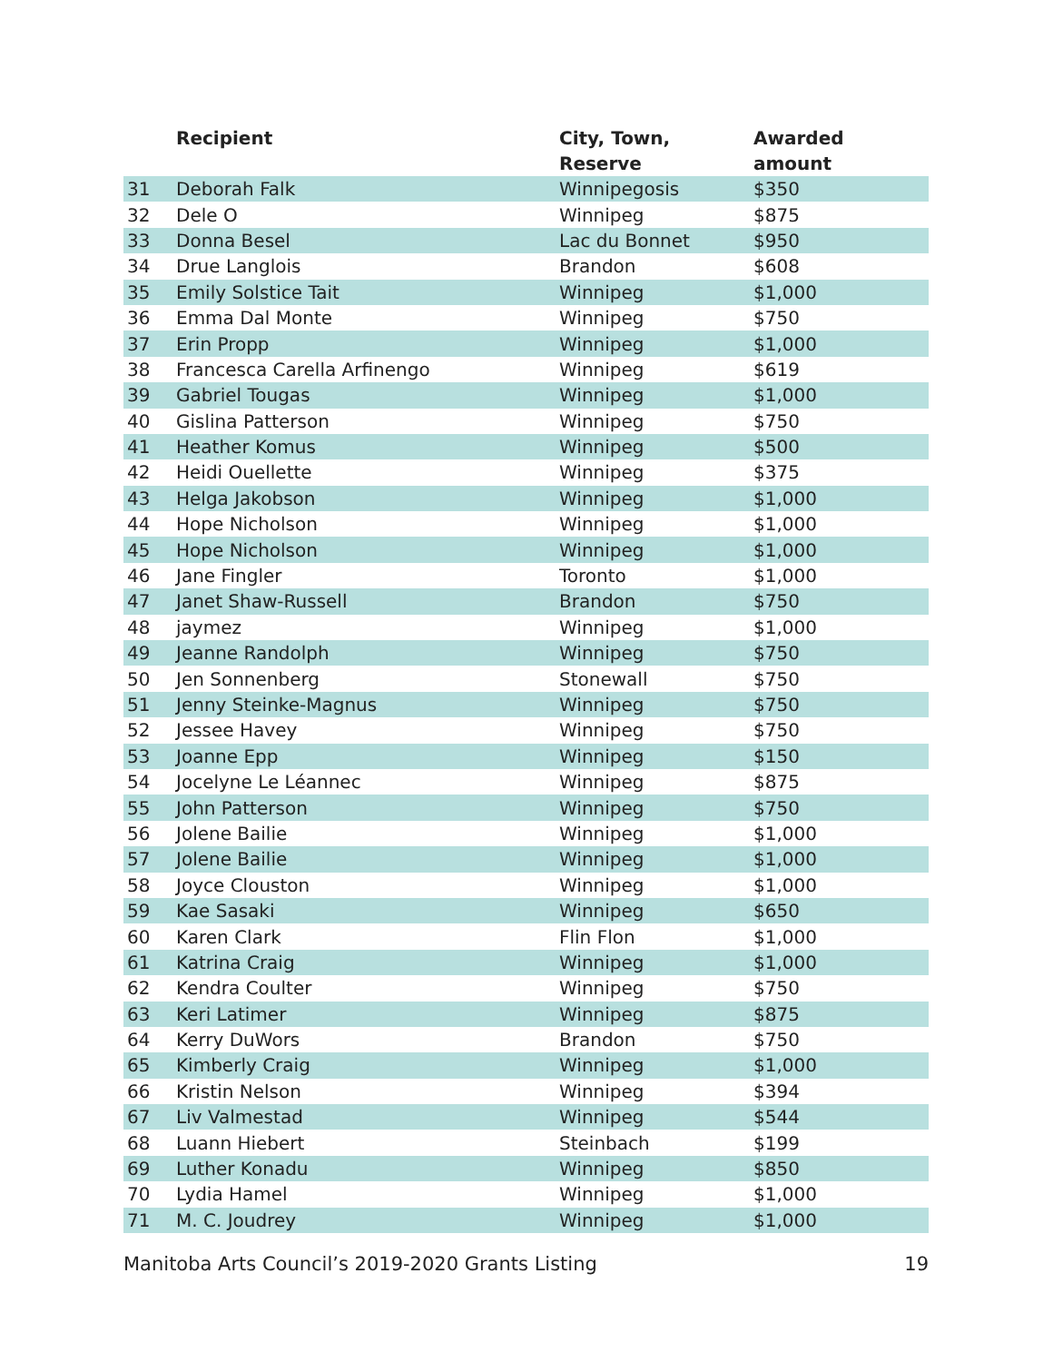| | Recipient | City, Town, Reserve | Awarded amount |
| --- | --- | --- | --- |
| 31 | Deborah Falk | Winnipegosis | $350 |
| 32 | Dele O | Winnipeg | $875 |
| 33 | Donna Besel | Lac du Bonnet | $950 |
| 34 | Drue Langlois | Brandon | $608 |
| 35 | Emily Solstice Tait | Winnipeg | $1,000 |
| 36 | Emma Dal Monte | Winnipeg | $750 |
| 37 | Erin Propp | Winnipeg | $1,000 |
| 38 | Francesca Carella Arfinengo | Winnipeg | $619 |
| 39 | Gabriel Tougas | Winnipeg | $1,000 |
| 40 | Gislina Patterson | Winnipeg | $750 |
| 41 | Heather Komus | Winnipeg | $500 |
| 42 | Heidi Ouellette | Winnipeg | $375 |
| 43 | Helga Jakobson | Winnipeg | $1,000 |
| 44 | Hope Nicholson | Winnipeg | $1,000 |
| 45 | Hope Nicholson | Winnipeg | $1,000 |
| 46 | Jane Fingler | Toronto | $1,000 |
| 47 | Janet Shaw-Russell | Brandon | $750 |
| 48 | jaymez | Winnipeg | $1,000 |
| 49 | Jeanne Randolph | Winnipeg | $750 |
| 50 | Jen Sonnenberg | Stonewall | $750 |
| 51 | Jenny Steinke-Magnus | Winnipeg | $750 |
| 52 | Jessee Havey | Winnipeg | $750 |
| 53 | Joanne Epp | Winnipeg | $150 |
| 54 | Jocelyne Le Léannec | Winnipeg | $875 |
| 55 | John Patterson | Winnipeg | $750 |
| 56 | Jolene Bailie | Winnipeg | $1,000 |
| 57 | Jolene Bailie | Winnipeg | $1,000 |
| 58 | Joyce Clouston | Winnipeg | $1,000 |
| 59 | Kae Sasaki | Winnipeg | $650 |
| 60 | Karen Clark | Flin Flon | $1,000 |
| 61 | Katrina Craig | Winnipeg | $1,000 |
| 62 | Kendra Coulter | Winnipeg | $750 |
| 63 | Keri Latimer | Winnipeg | $875 |
| 64 | Kerry DuWors | Brandon | $750 |
| 65 | Kimberly Craig | Winnipeg | $1,000 |
| 66 | Kristin Nelson | Winnipeg | $394 |
| 67 | Liv Valmestad | Winnipeg | $544 |
| 68 | Luann Hiebert | Steinbach | $199 |
| 69 | Luther Konadu | Winnipeg | $850 |
| 70 | Lydia Hamel | Winnipeg | $1,000 |
| 71 | M. C. Joudrey | Winnipeg | $1,000 |
Manitoba Arts Council’s 2019-2020 Grants Listing 19